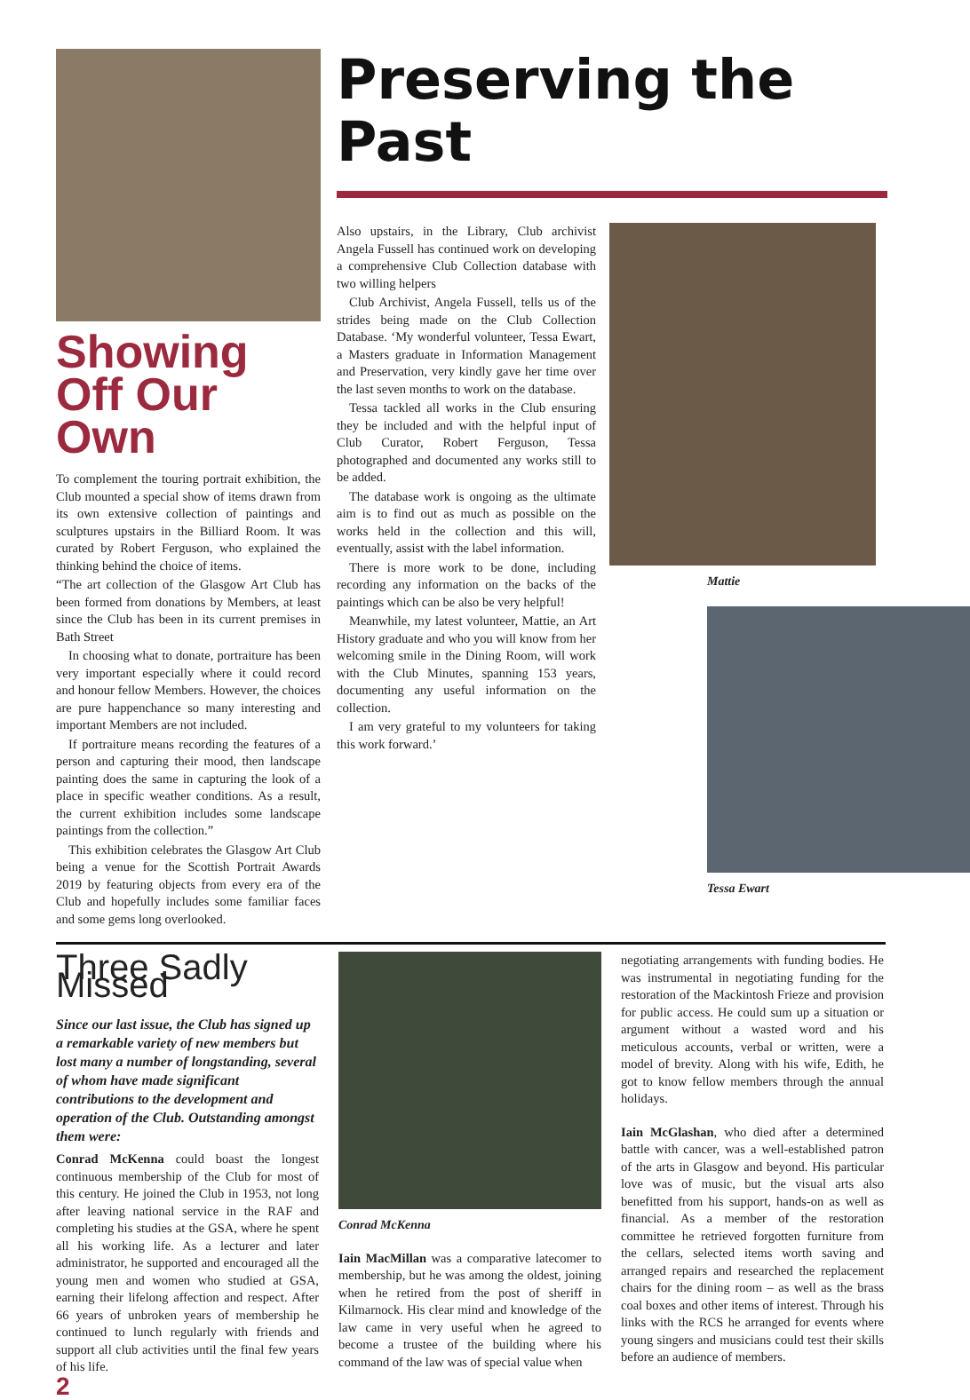Showing Off Our Own
To complement the touring portrait exhibition, the Club mounted a special show of items drawn from its own extensive collection of paintings and sculptures upstairs in the Billiard Room. It was curated by Robert Ferguson, who explained the thinking behind the choice of items.
“The art collection of the Glasgow Art Club has been formed from donations by Members, at least since the Club has been in its current premises in Bath Street
In choosing what to donate, portraiture has been very important especially where it could record and honour fellow Members. However, the choices are pure happenchance so many interesting and important Members are not included.
If portraiture means recording the features of a person and capturing their mood, then landscape painting does the same in capturing the look of a place in specific weather conditions. As a result, the current exhibition includes some landscape paintings from the collection.”
This exhibition celebrates the Glasgow Art Club being a venue for the Scottish Portrait Awards 2019 by featuring objects from every era of the Club and hopefully includes some familiar faces and some gems long overlooked.
Preserving the Past
Also upstairs, in the Library, Club archivist Angela Fussell has continued work on developing a comprehensive Club Collection database with two willing helpers
Club Archivist, Angela Fussell, tells us of the strides being made on the Club Collection Database. ‘My wonderful volunteer, Tessa Ewart, a Masters graduate in Information Management and Preservation, very kindly gave her time over the last seven months to work on the database.
Tessa tackled all works in the Club ensuring they be included and with the helpful input of Club Curator, Robert Ferguson, Tessa photographed and documented any works still to be added.
The database work is ongoing as the ultimate aim is to find out as much as possible on the works held in the collection and this will, eventually, assist with the label information.
There is more work to be done, including recording any information on the backs of the paintings which can be also be very helpful!
Meanwhile, my latest volunteer, Mattie, an Art History graduate and who you will know from her welcoming smile in the Dining Room, will work with the Club Minutes, spanning 153 years, documenting any useful information on the collection.
I am very grateful to my volunteers for taking this work forward.’
Mattie
Tessa Ewart
Three Sadly Missed
Since our last issue, the Club has signed up a remarkable variety of new members but lost many a number of longstanding, several of whom have made significant contributions to the development and operation of the Club. Outstanding amongst them were:
Conrad McKenna could boast the longest continuous membership of the Club for most of this century. He joined the Club in 1953, not long after leaving national service in the RAF and completing his studies at the GSA, where he spent all his working life. As a lecturer and later administrator, he supported and encouraged all the young men and women who studied at GSA, earning their lifelong affection and respect. After 66 years of unbroken years of membership he continued to lunch regularly with friends and support all club activities until the final few years of his life.
Conrad McKenna
Iain MacMillan was a comparative latecomer to membership, but he was among the oldest, joining when he retired from the post of sheriff in Kilmarnock. His clear mind and knowledge of the law came in very useful when he agreed to become a trustee of the building where his command of the law was of special value when
negotiating arrangements with funding bodies. He was instrumental in negotiating funding for the restoration of the Mackintosh Frieze and provision for public access. He could sum up a situation or argument without a wasted word and his meticulous accounts, verbal or written, were a model of brevity. Along with his wife, Edith, he got to know fellow members through the annual holidays.
Iain McGlashan, who died after a determined battle with cancer, was a well-established patron of the arts in Glasgow and beyond. His particular love was of music, but the visual arts also benefitted from his support, hands-on as well as financial. As a member of the restoration committee he retrieved forgotten furniture from the cellars, selected items worth saving and arranged repairs and researched the replacement chairs for the dining room – as well as the brass coal boxes and other items of interest. Through his links with the RCS he arranged for events where young singers and musicians could test their skills before an audience of members.
2